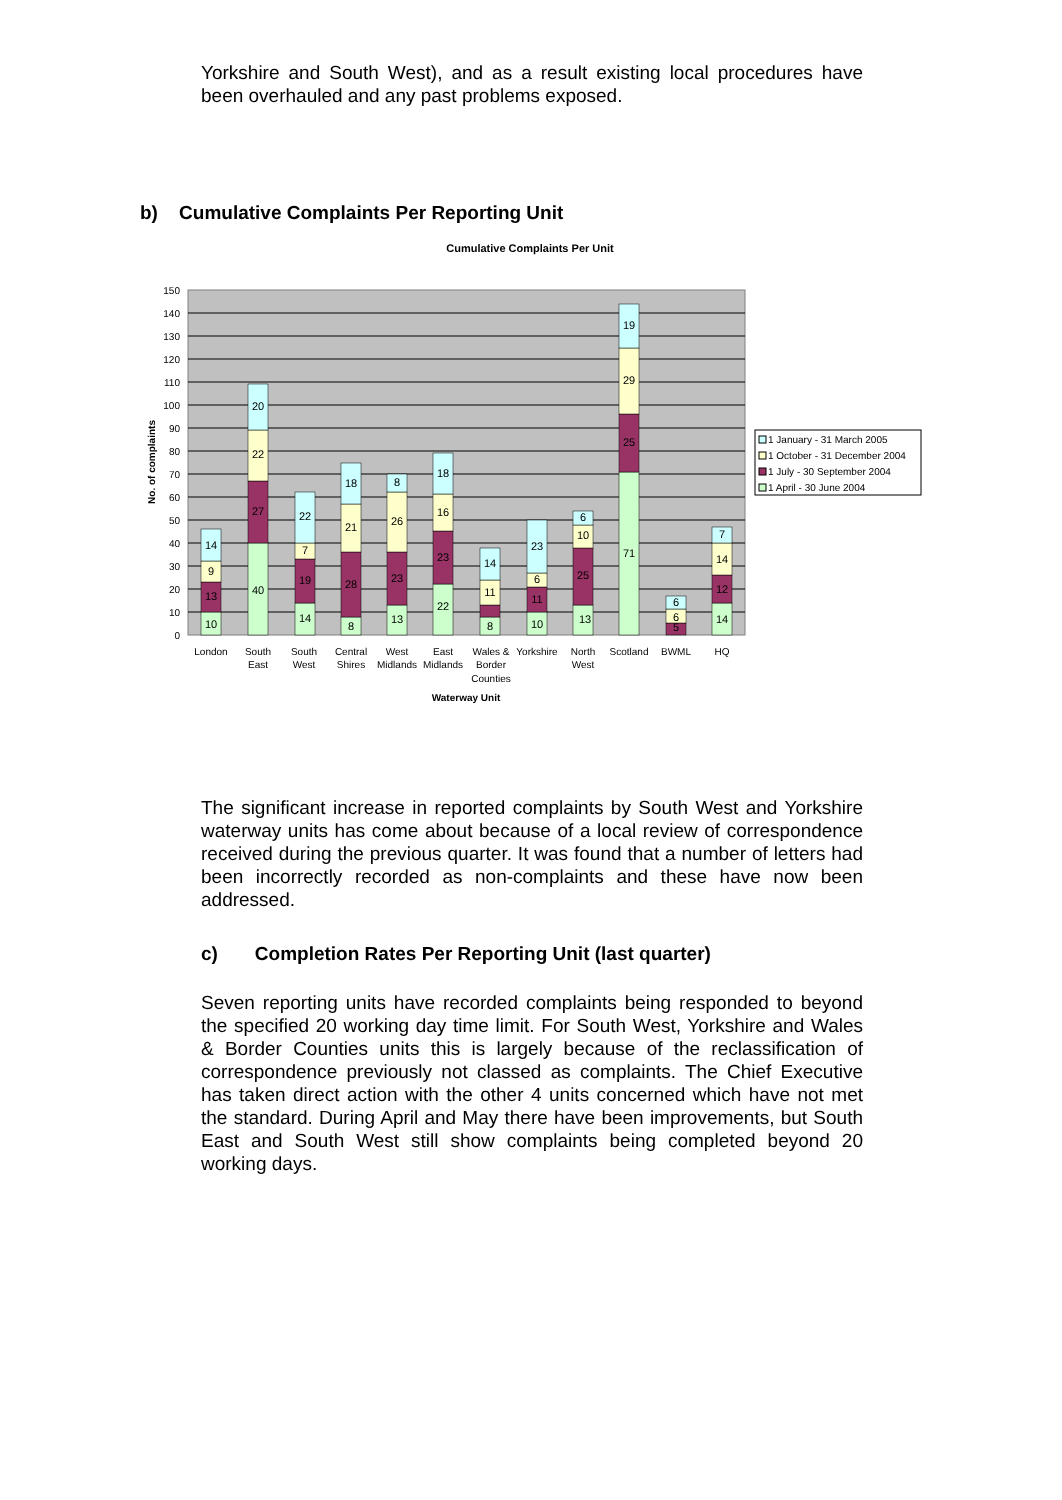Yorkshire and South West), and as a result existing local procedures have been overhauled and any past problems exposed.
b) Cumulative Complaints Per Reporting Unit
Cumulative Complaints Per Unit
150
140
130
120
110
100
90
80
70
60
50
40
30
20
10
0
No. of complaints
10
13
9
14
40
27
22
20
14
19
7
22
8
28
21
18
13
23
26
8
22
23
16
18
8
11
14
10
11
6
23
13
25
10
6
71
25
29
19
5
6
6
14
12
14
7
London
South
East
South
West
Central
Shires
West
Midlands
East
Midlands
Wales &
Border
Counties
Yorkshire
North
West
Scotland
BWML
HQ
Waterway Unit
1 January - 31 March 2005
1 October - 31 December 2004
1 July - 30 September 2004
1 April - 30 June 2004
The significant increase in reported complaints by South West and Yorkshire waterway units has come about because of a local review of correspondence received during the previous quarter. It was found that a number of letters had been incorrectly recorded as non-complaints and these have now been addressed.
c) Completion Rates Per Reporting Unit (last quarter)
Seven reporting units have recorded complaints being responded to beyond the specified 20 working day time limit. For South West, Yorkshire and Wales & Border Counties units this is largely because of the reclassification of correspondence previously not classed as complaints. The Chief Executive has taken direct action with the other 4 units concerned which have not met the standard. During April and May there have been improvements, but South East and South West still show complaints being completed beyond 20 working days.